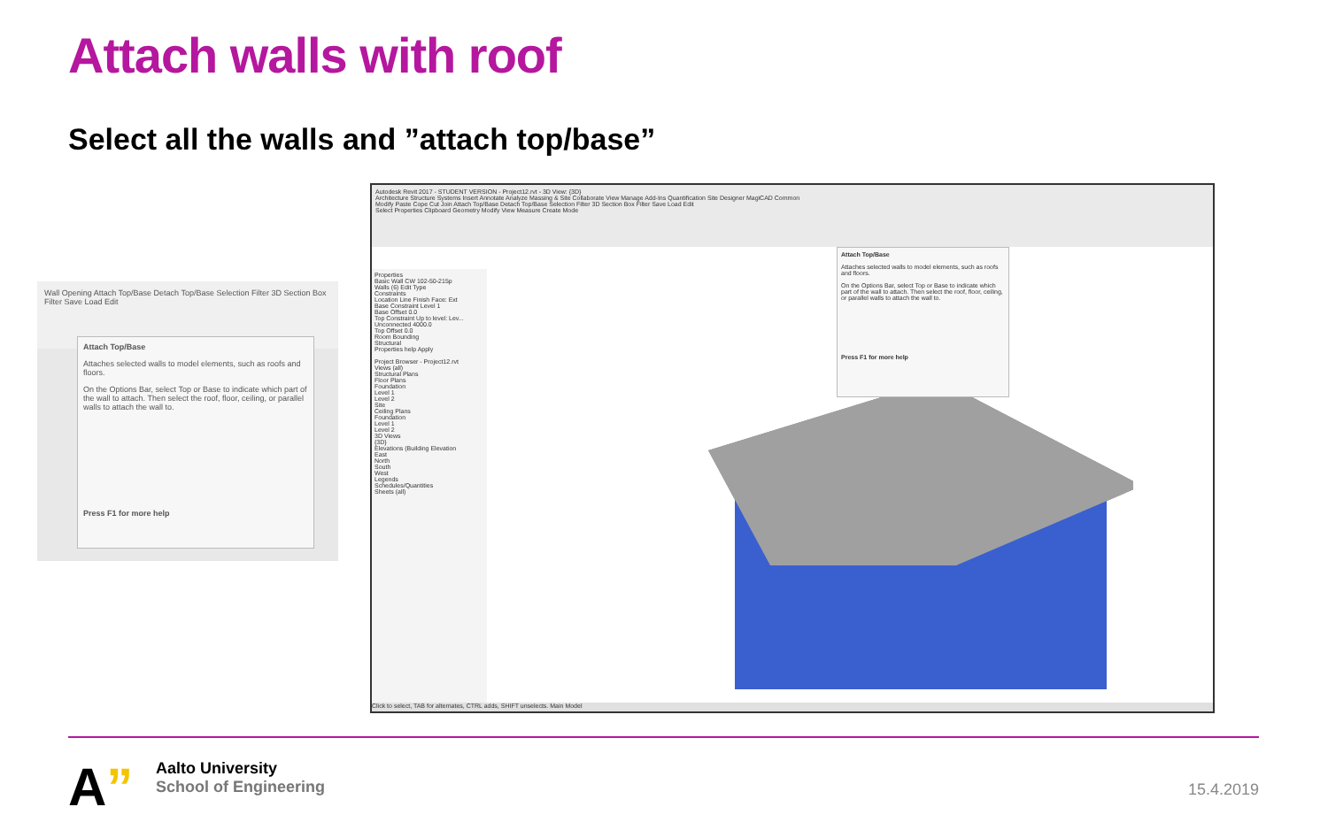Attach walls with roof
Select all the walls and ”attach top/base”
Wall Opening Attach Top/Base Detach Top/Base Selection Filter 3D Section Box Filter Save Load Edit
Attach Top/Base
Attaches selected walls to model elements, such as roofs and floors.
On the Options Bar, select Top or Base to indicate which part of the wall to attach. Then select the roof, floor, ceiling, or parallel walls to attach the wall to.
Press F1 for more help
Autodesk Revit 2017 - STUDENT VERSION - Project12.rvt - 3D View: {3D}
Architecture Structure Systems Insert Annotate Analyze Massing & Site Collaborate View Manage Add-Ins Quantification Site Designer MagiCAD Common
Modify Paste Cope Cut Join Attach Top/Base Detach Top/Base Selection Filter 3D Section Box Filter Save Load Edit
Select Properties Clipboard Geometry Modify View Measure Create Mode
Properties
Basic Wall CW 102-50-215p
Walls (6) Edit Type
Constraints
Location Line Finish Face: Ext
Base Constraint Level 1
Base Offset 0.0
Top Constraint Up to level: Lev...
Unconnected 4000.0
Top Offset 0.0
Room Bounding
Structural
Properties help Apply
Project Browser - Project12.rvt
Views (all)
Structural Plans
Floor Plans
Foundation
Level 1
Level 2
Site
Ceiling Plans
Foundation
Level 1
Level 2
3D Views
{3D}
Elevations (Building Elevation
East
North
South
West
Legends
Schedules/Quantities
Sheets (all)
Attach Top/Base
Attaches selected walls to model elements, such as roofs and floors.
On the Options Bar, select Top or Base to indicate which part of the wall to attach. Then select the roof, floor, ceiling, or parallel walls to attach the wall to.
Press F1 for more help
Click to select, TAB for alternates, CTRL adds, SHIFT unselects. Main Model
A”
Aalto University
School of Engineering
15.4.2019